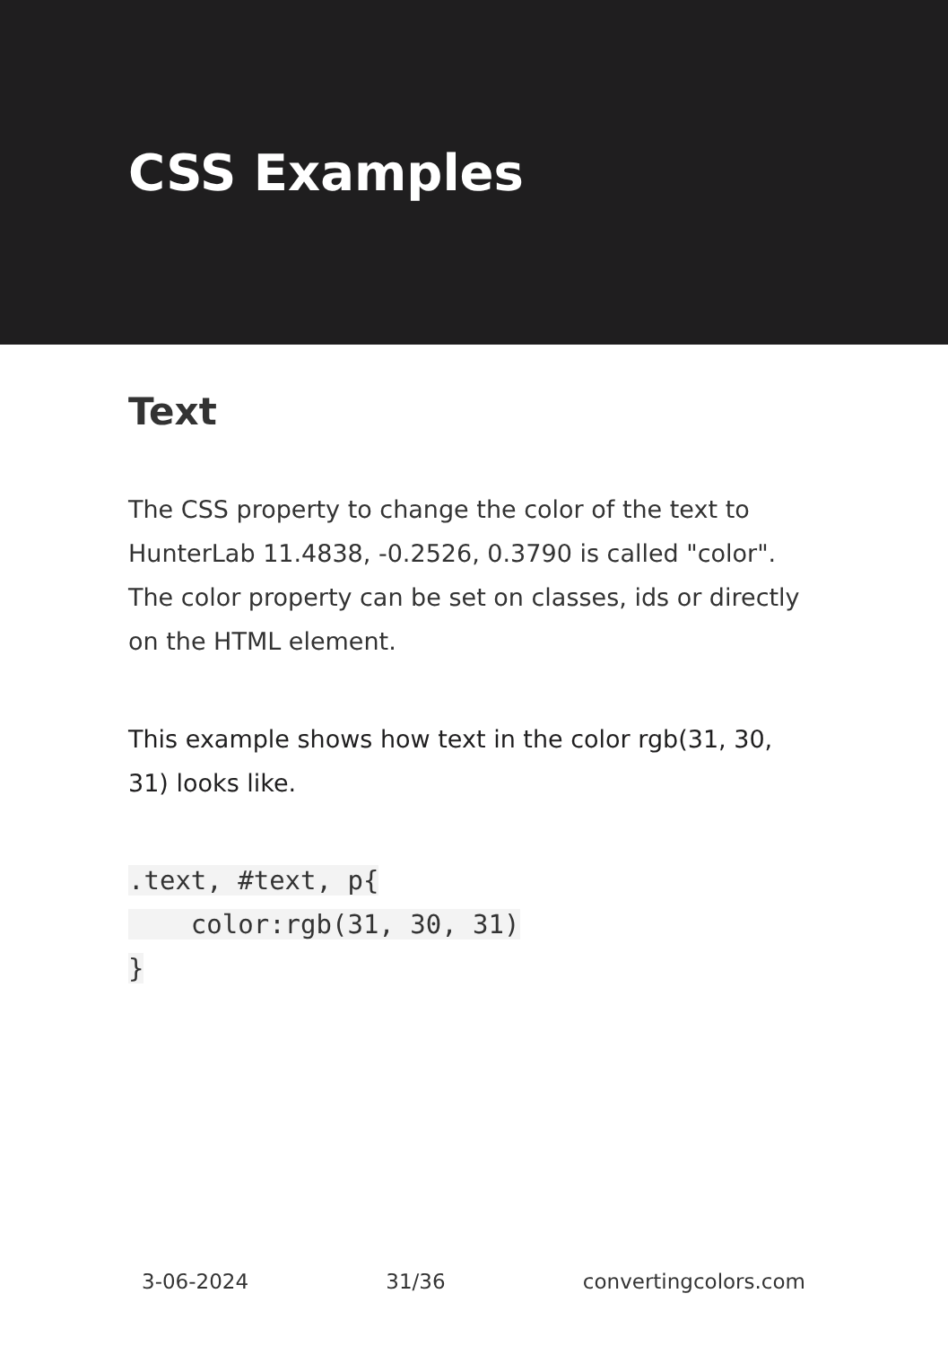CSS Examples
Text
The CSS property to change the color of the text to HunterLab 11.4838, -0.2526, 0.3790 is called "color". The color property can be set on classes, ids or directly on the HTML element.
This example shows how text in the color rgb(31, 30, 31) looks like.
.text, #text, p{
    color:rgb(31, 30, 31)
}
3-06-2024 31/36 convertingcolors.com